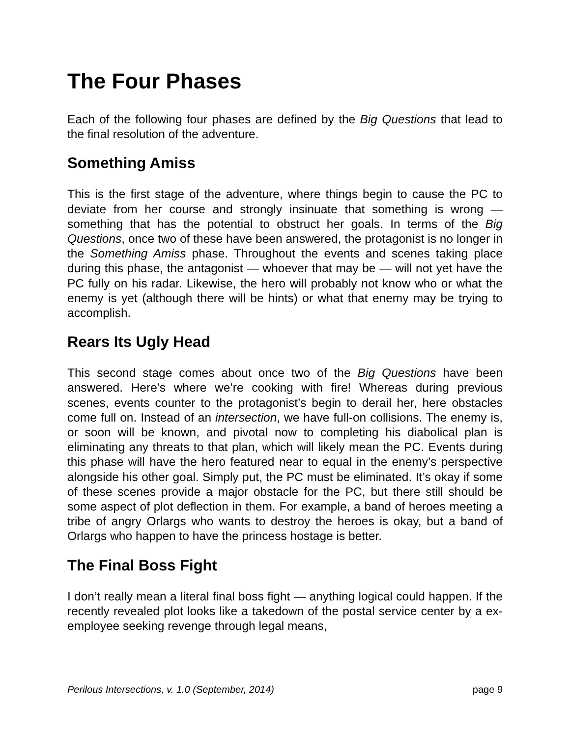The Four Phases
Each of the following four phases are defined by the Big Questions that lead to the final resolution of the adventure.
Something Amiss
This is the first stage of the adventure, where things begin to cause the PC to deviate from her course and strongly insinuate that something is wrong — something that has the potential to obstruct her goals. In terms of the Big Questions, once two of these have been answered, the protagonist is no longer in the Something Amiss phase. Throughout the events and scenes taking place during this phase, the antagonist — whoever that may be — will not yet have the PC fully on his radar. Likewise, the hero will probably not know who or what the enemy is yet (although there will be hints) or what that enemy may be trying to accomplish.
Rears Its Ugly Head
This second stage comes about once two of the Big Questions have been answered. Here’s where we’re cooking with fire! Whereas during previous scenes, events counter to the protagonist’s begin to derail her, here obstacles come full on. Instead of an intersection, we have full-on collisions. The enemy is, or soon will be known, and pivotal now to completing his diabolical plan is eliminating any threats to that plan, which will likely mean the PC. Events during this phase will have the hero featured near to equal in the enemy’s perspective alongside his other goal. Simply put, the PC must be eliminated. It’s okay if some of these scenes provide a major obstacle for the PC, but there still should be some aspect of plot deflection in them. For example, a band of heroes meeting a tribe of angry Orlargs who wants to destroy the heroes is okay, but a band of Orlargs who happen to have the princess hostage is better.
The Final Boss Fight
I don’t really mean a literal final boss fight — anything logical could happen. If the recently revealed plot looks like a takedown of the postal service center by a ex-employee seeking revenge through legal means,
Perilous Intersections, v. 1.0 (September, 2014) page 9